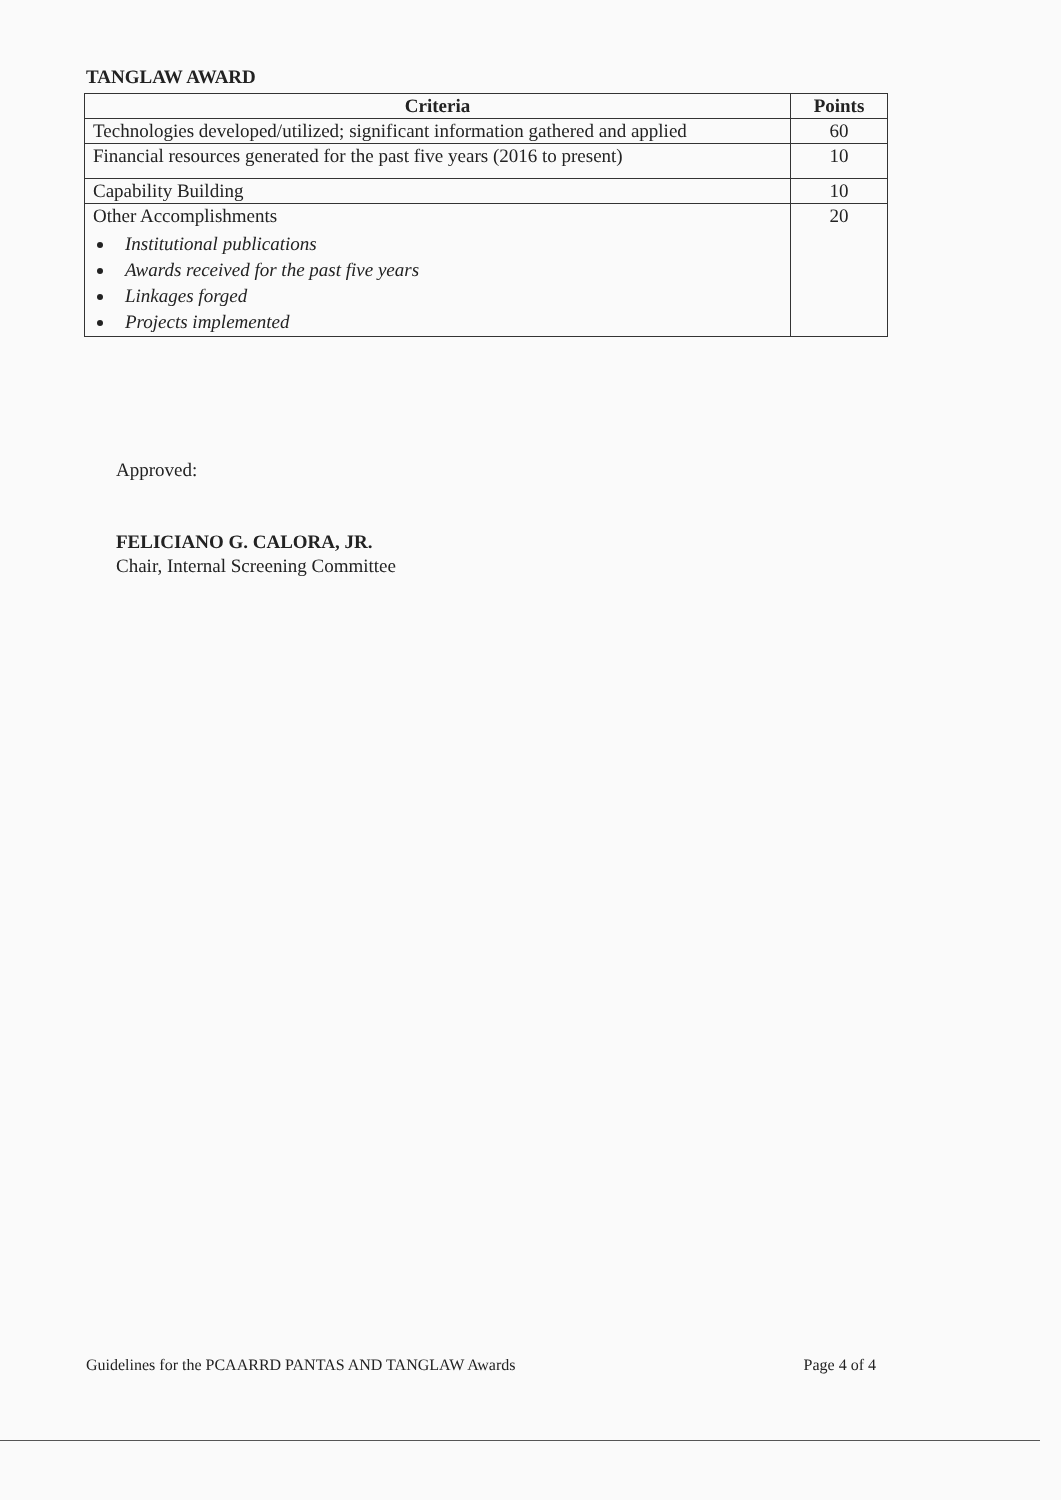TANGLAW AWARD
| Criteria | Points |
| --- | --- |
| Technologies developed/utilized; significant information gathered and applied | 60 |
| Financial resources generated for the past five years (2016 to present) | 10 |
| Capability Building | 10 |
| Other Accomplishments Institutional publications Awards received for the past five years Linkages forged Projects implemented | 20 |
Approved:
FELICIANO G. CALORA, JR.
Chair, Internal Screening Committee
Guidelines for the PCAARRD PANTAS AND TANGLAW Awards Page 4 of 4